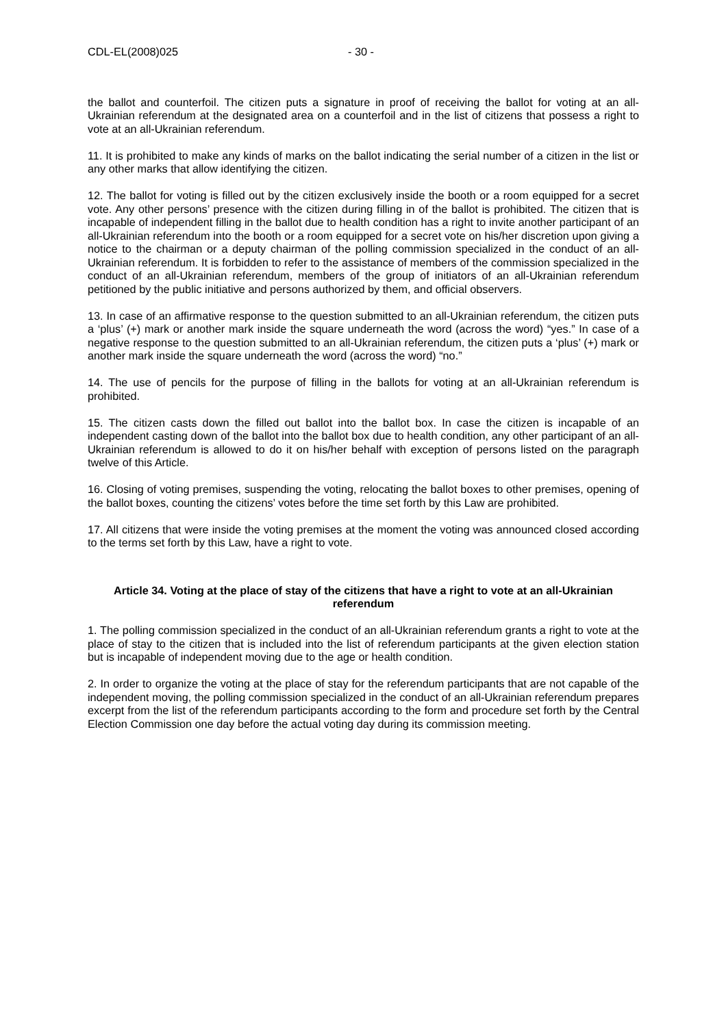CDL-EL(2008)025 - 30 -
the ballot and counterfoil. The citizen puts a signature in proof of receiving the ballot for voting at an all-Ukrainian referendum at the designated area on a counterfoil and in the list of citizens that possess a right to vote at an all-Ukrainian referendum.
11. It is prohibited to make any kinds of marks on the ballot indicating the serial number of a citizen in the list or any other marks that allow identifying the citizen.
12. The ballot for voting is filled out by the citizen exclusively inside the booth or a room equipped for a secret vote. Any other persons’ presence with the citizen during filling in of the ballot is prohibited. The citizen that is incapable of independent filling in the ballot due to health condition has a right to invite another participant of an all-Ukrainian referendum into the booth or a room equipped for a secret vote on his/her discretion upon giving a notice to the chairman or a deputy chairman of the polling commission specialized in the conduct of an all-Ukrainian referendum. It is forbidden to refer to the assistance of members of the commission specialized in the conduct of an all-Ukrainian referendum, members of the group of initiators of an all-Ukrainian referendum petitioned by the public initiative and persons authorized by them, and official observers.
13. In case of an affirmative response to the question submitted to an all-Ukrainian referendum, the citizen puts a ‘plus’ (+) mark or another mark inside the square underneath the word (across the word) “yes.” In case of a negative response to the question submitted to an all-Ukrainian referendum, the citizen puts a ‘plus’ (+) mark or another mark inside the square underneath the word (across the word) “no.”
14. The use of pencils for the purpose of filling in the ballots for voting at an all-Ukrainian referendum is prohibited.
15. The citizen casts down the filled out ballot into the ballot box. In case the citizen is incapable of an independent casting down of the ballot into the ballot box due to health condition, any other participant of an all-Ukrainian referendum is allowed to do it on his/her behalf with exception of persons listed on the paragraph twelve of this Article.
16. Closing of voting premises, suspending the voting, relocating the ballot boxes to other premises, opening of the ballot boxes, counting the citizens’ votes before the time set forth by this Law are prohibited.
17. All citizens that were inside the voting premises at the moment the voting was announced closed according to the terms set forth by this Law, have a right to vote.
Article 34. Voting at the place of stay of the citizens that have a right to vote at an all-Ukrainian referendum
1. The polling commission specialized in the conduct of an all-Ukrainian referendum grants a right to vote at the place of stay to the citizen that is included into the list of referendum participants at the given election station but is incapable of independent moving due to the age or health condition.
2. In order to organize the voting at the place of stay for the referendum participants that are not capable of the independent moving, the polling commission specialized in the conduct of an all-Ukrainian referendum prepares excerpt from the list of the referendum participants according to the form and procedure set forth by the Central Election Commission one day before the actual voting day during its commission meeting.